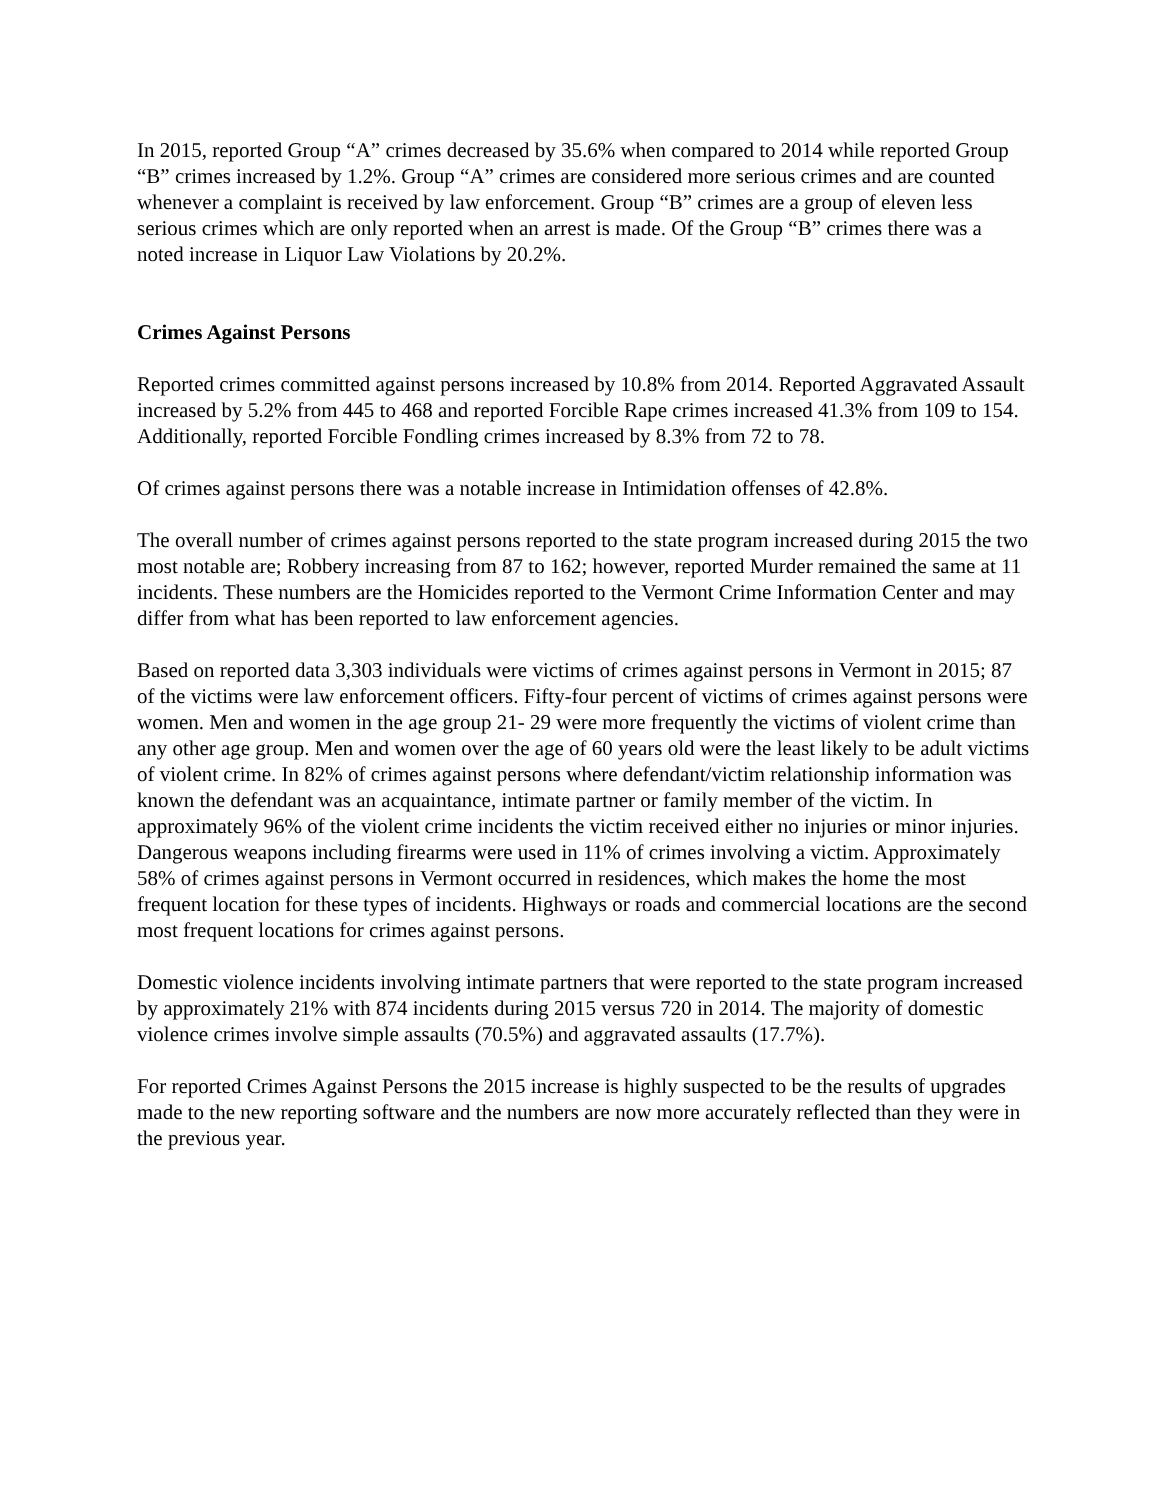In 2015, reported Group “A” crimes decreased by 35.6% when compared to 2014 while reported Group “B” crimes increased by 1.2%. Group “A” crimes are considered more serious crimes and are counted whenever a complaint is received by law enforcement. Group “B” crimes are a group of eleven less serious crimes which are only reported when an arrest is made. Of the Group “B” crimes there was a noted increase in Liquor Law Violations by 20.2%.
Crimes Against Persons
Reported crimes committed against persons increased by 10.8% from 2014. Reported Aggravated Assault increased by 5.2% from 445 to 468 and reported Forcible Rape crimes increased 41.3% from 109 to 154. Additionally, reported Forcible Fondling crimes increased by 8.3% from 72 to 78.
Of crimes against persons there was a notable increase in Intimidation offenses of 42.8%.
The overall number of crimes against persons reported to the state program increased during 2015 the two most notable are; Robbery increasing from 87 to 162; however, reported Murder remained the same at 11 incidents. These numbers are the Homicides reported to the Vermont Crime Information Center and may differ from what has been reported to law enforcement agencies.
Based on reported data 3,303 individuals were victims of crimes against persons in Vermont in 2015; 87 of the victims were law enforcement officers. Fifty-four percent of victims of crimes against persons were women. Men and women in the age group 21- 29 were more frequently the victims of violent crime than any other age group. Men and women over the age of 60 years old were the least likely to be adult victims of violent crime. In 82% of crimes against persons where defendant/victim relationship information was known the defendant was an acquaintance, intimate partner or family member of the victim. In approximately 96% of the violent crime incidents the victim received either no injuries or minor injuries. Dangerous weapons including firearms were used in 11% of crimes involving a victim. Approximately 58% of crimes against persons in Vermont occurred in residences, which makes the home the most frequent location for these types of incidents. Highways or roads and commercial locations are the second most frequent locations for crimes against persons.
Domestic violence incidents involving intimate partners that were reported to the state program increased by approximately 21% with 874 incidents during 2015 versus 720 in 2014. The majority of domestic violence crimes involve simple assaults (70.5%) and aggravated assaults (17.7%).
For reported Crimes Against Persons the 2015 increase is highly suspected to be the results of upgrades made to the new reporting software and the numbers are now more accurately reflected than they were in the previous year.